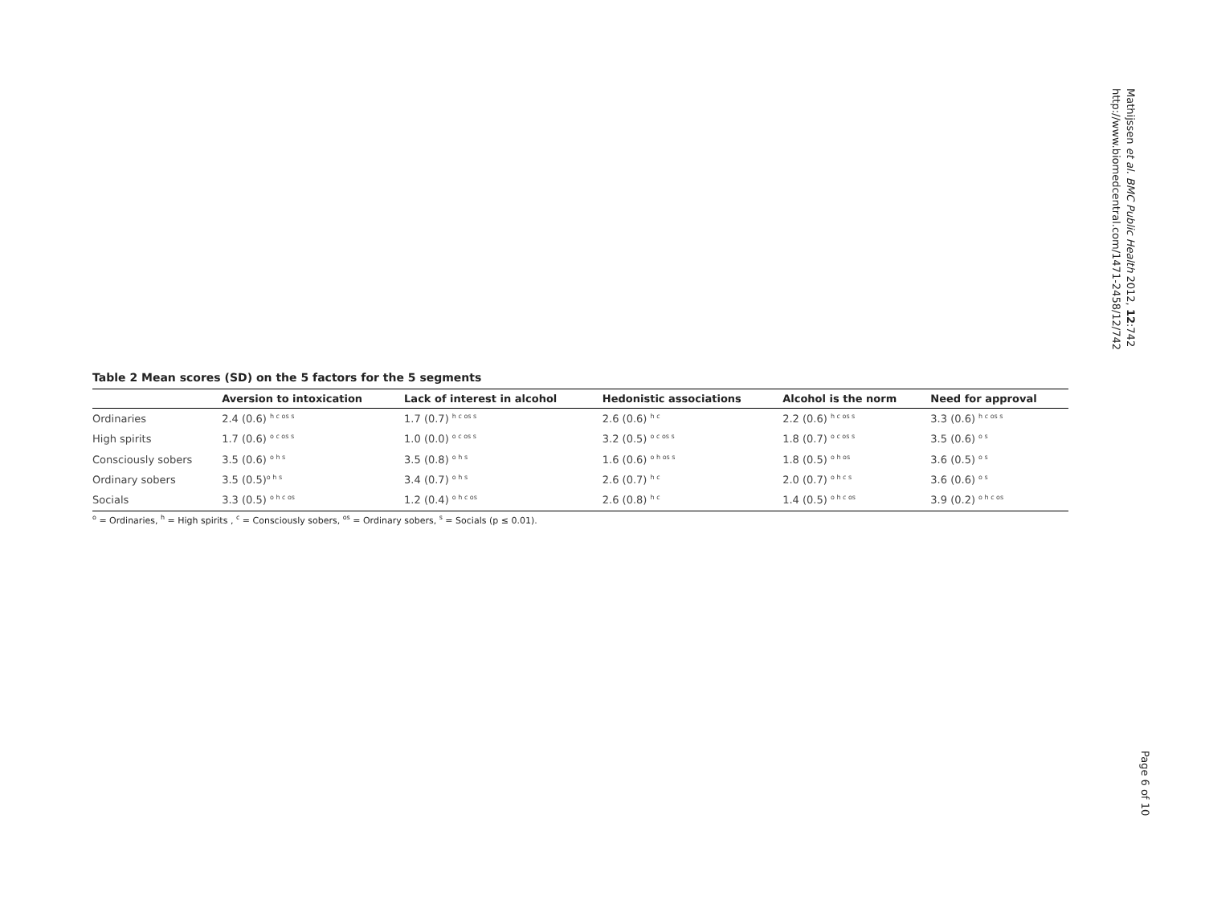Mathijssen et al. BMC Public Health 2012, 12:742
http://www.biomedcentral.com/1471-2458/12/742
Table 2 Mean scores (SD) on the 5 factors for the 5 segments
| | Aversion to intoxication | Lack of interest in alcohol | Hedonistic associations | Alcohol is the norm | Need for approval |
| --- | --- | --- | --- | --- | --- |
| Ordinaries | 2.4 (0.6) <sup>h c os s</sup> | 1.7 (0.7) <sup>h c os s</sup> | 2.6 (0.6) <sup>h c</sup> | 2.2 (0.6) <sup>h c os s</sup> | 3.3 (0.6) <sup>h c os s</sup> |
| High spirits | 1.7 (0.6) <sup>o c os s</sup> | 1.0 (0.0) <sup>o c os s</sup> | 3.2 (0.5) <sup>o c os s</sup> | 1.8 (0.7) <sup>o c os s</sup> | 3.5 (0.6) <sup>o s</sup> |
| Consciously sobers | 3.5 (0.6) <sup>o h s</sup> | 3.5 (0.8) <sup>o h s</sup> | 1.6 (0.6) <sup>o h os s</sup> | 1.8 (0.5) <sup>o h os</sup> | 3.6 (0.5) <sup>o s</sup> |
| Ordinary sobers | 3.5 (0.5)<sup>o h s</sup> | 3.4 (0.7) <sup>o h s</sup> | 2.6 (0.7) <sup>h c</sup> | 2.0 (0.7) <sup>o h c s</sup> | 3.6 (0.6) <sup>o s</sup> |
| Socials | 3.3 (0.5) <sup>o h c os</sup> | 1.2 (0.4) <sup>o h c os</sup> | 2.6 (0.8) <sup>h c</sup> | 1.4 (0.5) <sup>o h c os</sup> | 3.9 (0.2) <sup>o h c os</sup> |
<sup>o</sup> = Ordinaries, <sup>h</sup> = High spirits , <sup>c</sup> = Consciously sobers, <sup>os</sup> = Ordinary sobers, <sup>s</sup> = Socials (p ≤ 0.01).
Page 6 of 10